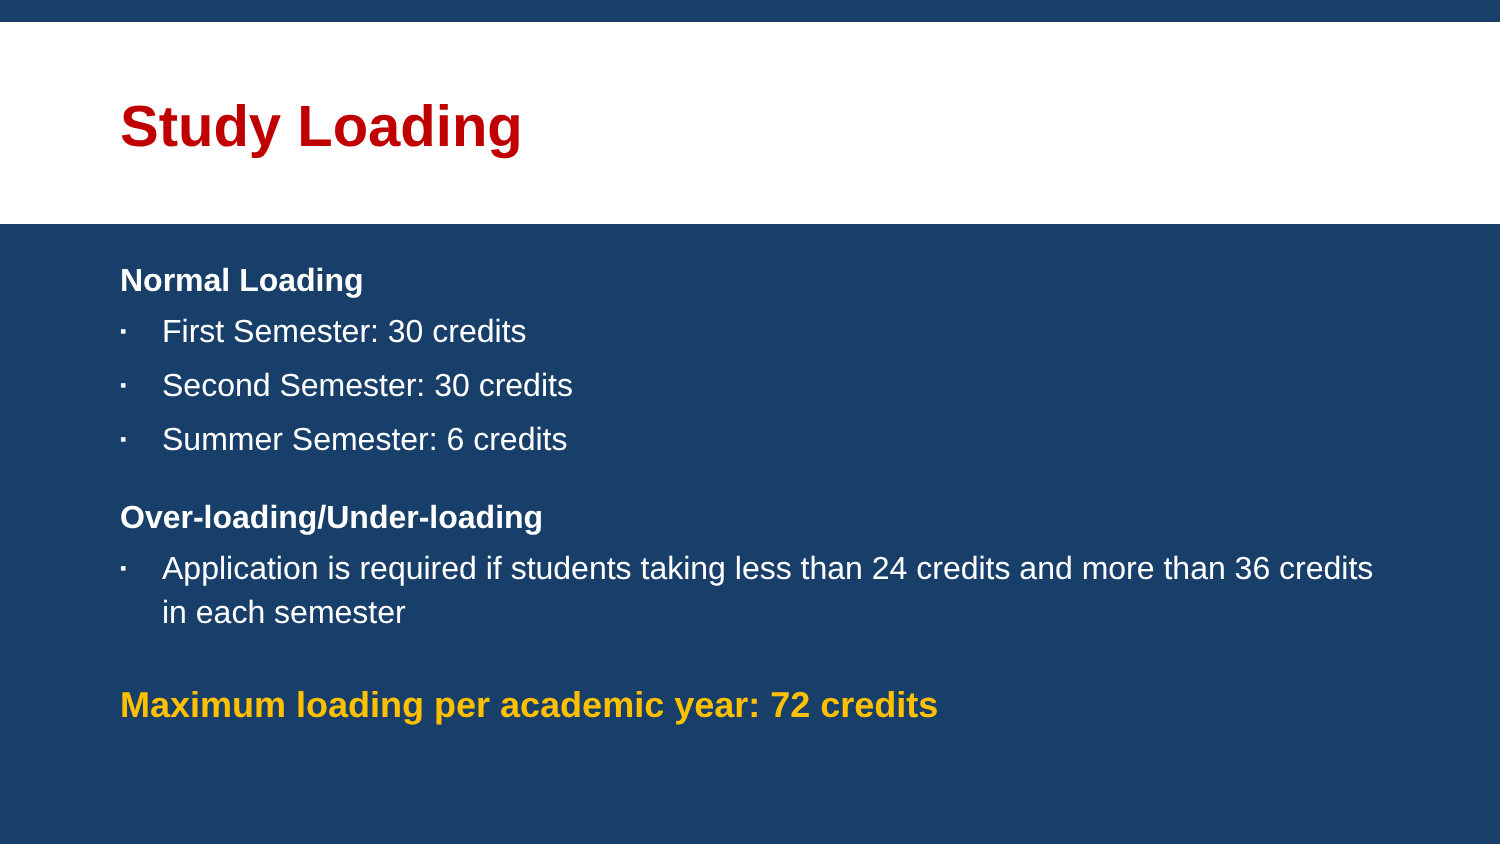Study Loading
Normal Loading
▪ First Semester: 30 credits
▪ Second Semester: 30 credits
▪ Summer Semester: 6 credits
Over-loading/Under-loading
▪ Application is required if students taking less than 24 credits and more than 36 credits in each semester
Maximum loading per academic year: 72 credits